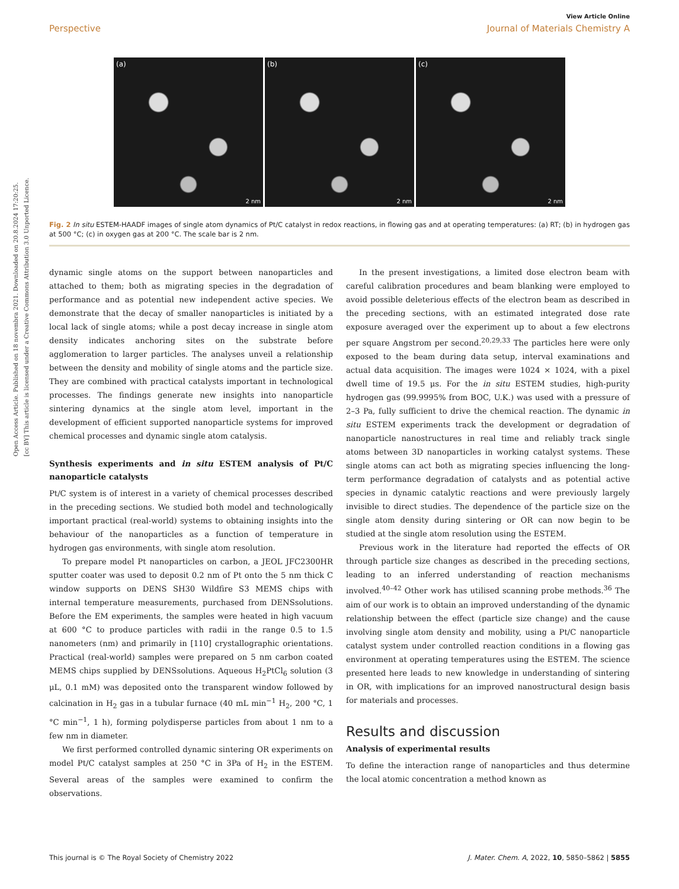Open Access Article. Published on 18 novembra 2021. Downloaded on 20.8.2024 17:20:25.
[cc BY] This article is licensed under a Creative Commons Attribution 3.0 Unported Licence.
View Article Online
Perspective Journal of Materials Chemistry A
(a)
2 nm
(b)
2 nm
(c)
2 nm
Fig. 2 In situ ESTEM-HAADF images of single atom dynamics of Pt/C catalyst in redox reactions, in flowing gas and at operating temperatures: (a) RT; (b) in hydrogen gas at 500 °C; (c) in oxygen gas at 200 °C. The scale bar is 2 nm.
dynamic single atoms on the support between nanoparticles and attached to them; both as migrating species in the degradation of performance and as potential new independent active species. We demonstrate that the decay of smaller nanoparticles is initiated by a local lack of single atoms; while a post decay increase in single atom density indicates anchoring sites on the substrate before agglomeration to larger particles. The analyses unveil a relationship between the density and mobility of single atoms and the particle size. They are combined with practical catalysts important in technological processes. The findings generate new insights into nanoparticle sintering dynamics at the single atom level, important in the development of efficient supported nanoparticle systems for improved chemical processes and dynamic single atom catalysis.
Synthesis experiments and in situ ESTEM analysis of Pt/C nanoparticle catalysts
Pt/C system is of interest in a variety of chemical processes described in the preceding sections. We studied both model and technologically important practical (real-world) systems to obtaining insights into the behaviour of the nanoparticles as a function of temperature in hydrogen gas environments, with single atom resolution.
To prepare model Pt nanoparticles on carbon, a JEOL JFC2300HR sputter coater was used to deposit 0.2 nm of Pt onto the 5 nm thick C window supports on DENS SH30 Wildfire S3 MEMS chips with internal temperature measurements, purchased from DENSsolutions. Before the EM experiments, the samples were heated in high vacuum at 600 °C to produce particles with radii in the range 0.5 to 1.5 nanometers (nm) and primarily in [110] crystallographic orientations. Practical (real-world) samples were prepared on 5 nm carbon coated MEMS chips supplied by DENSsolutions. Aqueous H<sub>2</sub>PtCl<sub>6</sub> solution (3 μL, 0.1 mM) was deposited onto the transparent window followed by calcination in H<sub>2</sub> gas in a tubular furnace (40 mL min<sup>−1</sup> H<sub>2</sub>, 200 °C, 1 °C min<sup>−1</sup>, 1 h), forming polydisperse particles from about 1 nm to a few nm in diameter.
We first performed controlled dynamic sintering OR experiments on model Pt/C catalyst samples at 250 °C in 3Pa of H<sub>2</sub> in the ESTEM. Several areas of the samples were examined to confirm the observations.
In the present investigations, a limited dose electron beam with careful calibration procedures and beam blanking were employed to avoid possible deleterious effects of the electron beam as described in the preceding sections, with an estimated integrated dose rate exposure averaged over the experiment up to about a few electrons per square Angstrom per second.<sup>20,29,33</sup> The particles here were only exposed to the beam during data setup, interval examinations and actual data acquisition. The images were 1024 × 1024, with a pixel dwell time of 19.5 μs. For the in situ ESTEM studies, high-purity hydrogen gas (99.9995% from BOC, U.K.) was used with a pressure of 2–3 Pa, fully sufficient to drive the chemical reaction. The dynamic in situ ESTEM experiments track the development or degradation of nanoparticle nanostructures in real time and reliably track single atoms between 3D nanoparticles in working catalyst systems. These single atoms can act both as migrating species influencing the long-term performance degradation of catalysts and as potential active species in dynamic catalytic reactions and were previously largely invisible to direct studies. The dependence of the particle size on the single atom density during sintering or OR can now begin to be studied at the single atom resolution using the ESTEM.
Previous work in the literature had reported the effects of OR through particle size changes as described in the preceding sections, leading to an inferred understanding of reaction mechanisms involved.<sup>40–42</sup> Other work has utilised scanning probe methods.<sup>36</sup> The aim of our work is to obtain an improved understanding of the dynamic relationship between the effect (particle size change) and the cause involving single atom density and mobility, using a Pt/C nanoparticle catalyst system under controlled reaction conditions in a flowing gas environment at operating temperatures using the ESTEM. The science presented here leads to new knowledge in understanding of sintering in OR, with implications for an improved nanostructural design basis for materials and processes.
Results and discussion
Analysis of experimental results
To define the interaction range of nanoparticles and thus determine the local atomic concentration a method known as
This journal is © The Royal Society of Chemistry 2022 J. Mater. Chem. A, 2022, 10, 5850–5862 | 5855